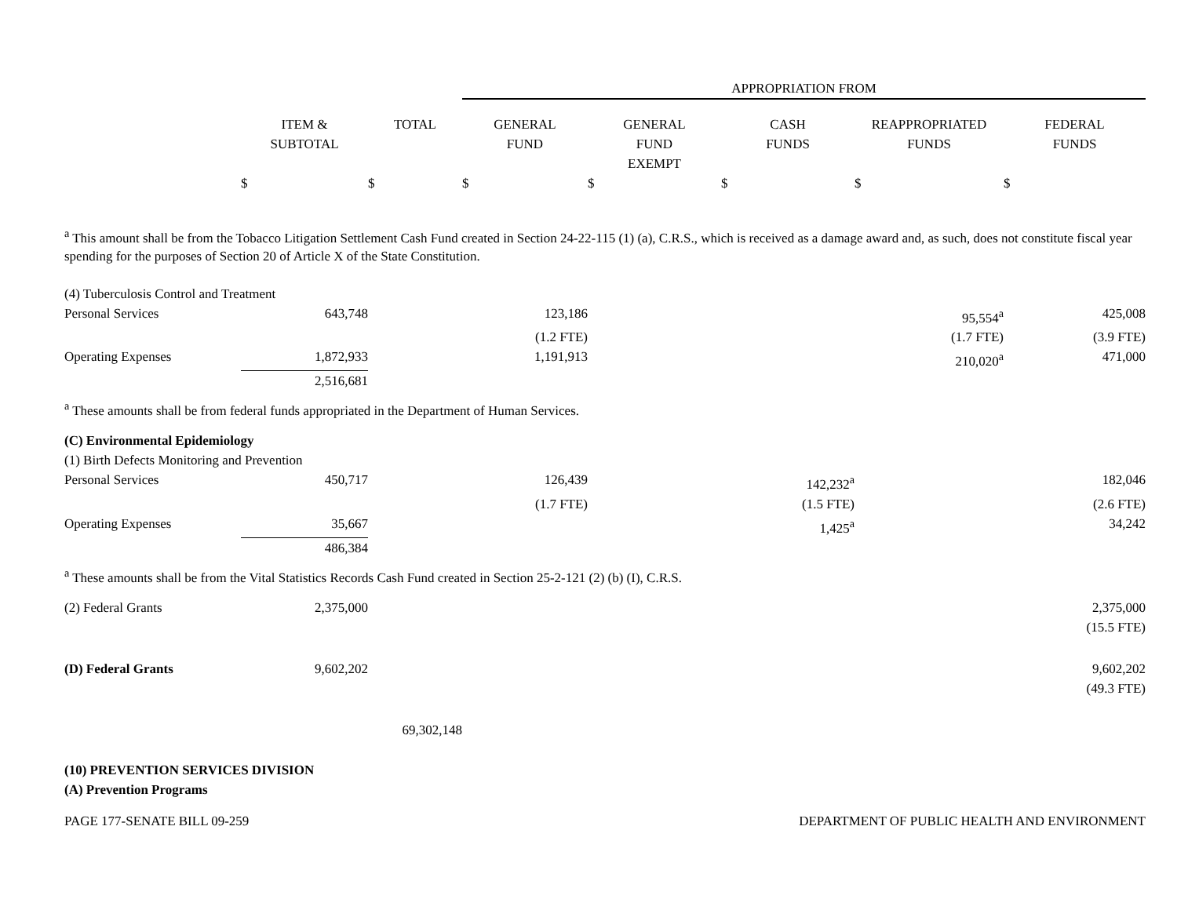| | | | APPROPRIATION FROM | | | | |
| --- | --- | --- | --- | --- | --- | --- | --- |
| | ITEM & SUBTOTAL | TOTAL | GENERAL FUND | GENERAL FUND EXEMPT | CASH FUNDS | REAPPROPRIATED FUNDS | FEDERAL FUNDS |
| | $ | $ | $ | $ | $ | $ | $ |
<sup>a</sup> This amount shall be from the Tobacco Litigation Settlement Cash Fund created in Section 24-22-115 (1) (a), C.R.S., which is received as a damage award and, as such, does not constitute fiscal year spending for the purposes of Section 20 of Article X of the State Constitution.
| (4) Tuberculosis Control and Treatment | | | | | | | |
| Personal Services | 643,748 | | 123,186 | | | 95,554<sup>a</sup> | 425,008 |
| | | | (1.2 FTE) | | | (1.7 FTE) | (3.9 FTE) |
| Operating Expenses | 1,872,933 | | 1,191,913 | | | 210,020<sup>a</sup> | 471,000 |
| | 2,516,681 | | | | | | |
| <sup>a</sup> These amounts shall be from federal funds appropriated in the Department of Human Services. | | | | | | | |
| (C) Environmental Epidemiology | | | | | | | |
| (1) Birth Defects Monitoring and Prevention | | | | | | | |
| Personal Services | 450,717 | | 126,439 | | 142,232<sup>a</sup> | | 182,046 |
| | | | (1.7 FTE) | | (1.5 FTE) | | (2.6 FTE) |
| Operating Expenses | 35,667 | | | | 1,425<sup>a</sup> | | 34,242 |
| | 486,384 | | | | | | |
| <sup>a</sup> These amounts shall be from the Vital Statistics Records Cash Fund created in Section 25-2-121 (2) (b) (I), C.R.S. | | | | | | | |
| (2) Federal Grants | 2,375,000 | | | | | | 2,375,000 |
| | | | | | | | (15.5 FTE) |
| (D) Federal Grants | 9,602,202 | | | | | | 9,602,202 |
| | | | | | | | (49.3 FTE) |
| | | 69,302,148 | | | | | |
| (10) PREVENTION SERVICES DIVISION | | | | | | | |
| (A) Prevention Programs | | | | | | | |
PAGE 177-SENATE BILL 09-259 DEPARTMENT OF PUBLIC HEALTH AND ENVIRONMENT